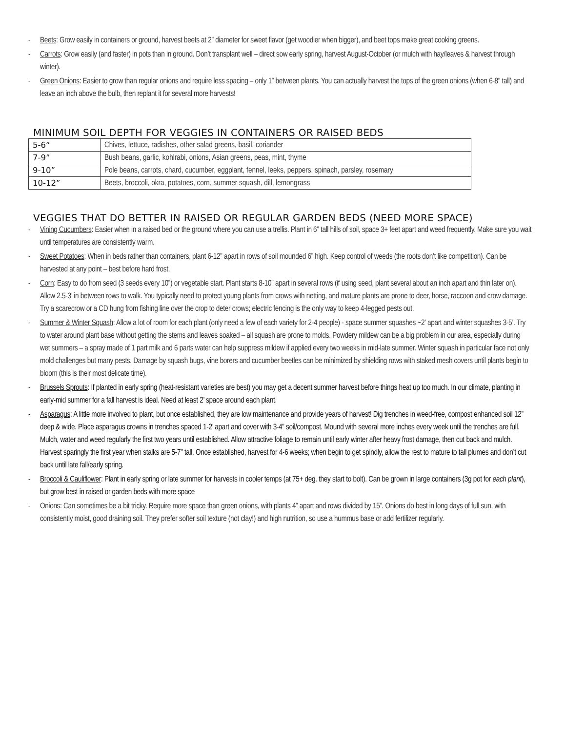- Beets: Grow easily in containers or ground, harvest beets at 2” diameter for sweet flavor (get woodier when bigger), and beet tops make great cooking greens.
- Carrots: Grow easily (and faster) in pots than in ground. Don’t transplant well – direct sow early spring, harvest August-October (or mulch with hay/leaves & harvest through winter).
- Green Onions: Easier to grow than regular onions and require less spacing – only 1” between plants. You can actually harvest the tops of the green onions (when 6-8” tall) and leave an inch above the bulb, then replant it for several more harvests!
MINIMUM SOIL DEPTH FOR VEGGIES IN CONTAINERS OR RAISED BEDS
| 5-6” | Chives, lettuce, radishes, other salad greens, basil, coriander |
| 7-9” | Bush beans, garlic, kohlrabi, onions, Asian greens, peas, mint, thyme |
| 9-10” | Pole beans, carrots, chard, cucumber, eggplant, fennel, leeks, peppers, spinach, parsley, rosemary |
| 10-12” | Beets, broccoli, okra, potatoes, corn, summer squash, dill, lemongrass |
VEGGIES THAT DO BETTER IN RAISED OR REGULAR GARDEN BEDS (NEED MORE SPACE)
- Vining Cucumbers: Easier when in a raised bed or the ground where you can use a trellis. Plant in 6” tall hills of soil, space 3+ feet apart and weed frequently. Make sure you wait until temperatures are consistently warm.
- Sweet Potatoes: When in beds rather than containers, plant 6-12” apart in rows of soil mounded 6” high. Keep control of weeds (the roots don’t like competition). Can be harvested at any point – best before hard frost.
- Corn: Easy to do from seed (3 seeds every 10”) or vegetable start. Plant starts 8-10” apart in several rows (if using seed, plant several about an inch apart and thin later on). Allow 2.5-3’ in between rows to walk. You typically need to protect young plants from crows with netting, and mature plants are prone to deer, horse, raccoon and crow damage. Try a scarecrow or a CD hung from fishing line over the crop to deter crows; electric fencing is the only way to keep 4-legged pests out.
- Summer & Winter Squash: Allow a lot of room for each plant (only need a few of each variety for 2-4 people) - space summer squashes ~2’ apart and winter squashes 3-5’. Try to water around plant base without getting the stems and leaves soaked – all squash are prone to molds. Powdery mildew can be a big problem in our area, especially during wet summers – a spray made of 1 part milk and 6 parts water can help suppress mildew if applied every two weeks in mid-late summer. Winter squash in particular face not only mold challenges but many pests. Damage by squash bugs, vine borers and cucumber beetles can be minimized by shielding rows with staked mesh covers until plants begin to bloom (this is their most delicate time).
- Brussels Sprouts: If planted in early spring (heat-resistant varieties are best) you may get a decent summer harvest before things heat up too much. In our climate, planting in early-mid summer for a fall harvest is ideal. Need at least 2’ space around each plant.
- Asparagus: A little more involved to plant, but once established, they are low maintenance and provide years of harvest! Dig trenches in weed-free, compost enhanced soil 12” deep & wide. Place asparagus crowns in trenches spaced 1-2’ apart and cover with 3-4” soil/compost. Mound with several more inches every week until the trenches are full. Mulch, water and weed regularly the first two years until established. Allow attractive foliage to remain until early winter after heavy frost damage, then cut back and mulch. Harvest sparingly the first year when stalks are 5-7” tall. Once established, harvest for 4-6 weeks; when begin to get spindly, allow the rest to mature to tall plumes and don’t cut back until late fall/early spring.
- Broccoli & Cauliflower: Plant in early spring or late summer for harvests in cooler temps (at 75+ deg. they start to bolt). Can be grown in large containers (3g pot for each plant), but grow best in raised or garden beds with more space
- Onions: Can sometimes be a bit tricky. Require more space than green onions, with plants 4” apart and rows divided by 15”. Onions do best in long days of full sun, with consistently moist, good draining soil. They prefer softer soil texture (not clay!) and high nutrition, so use a hummus base or add fertilizer regularly.